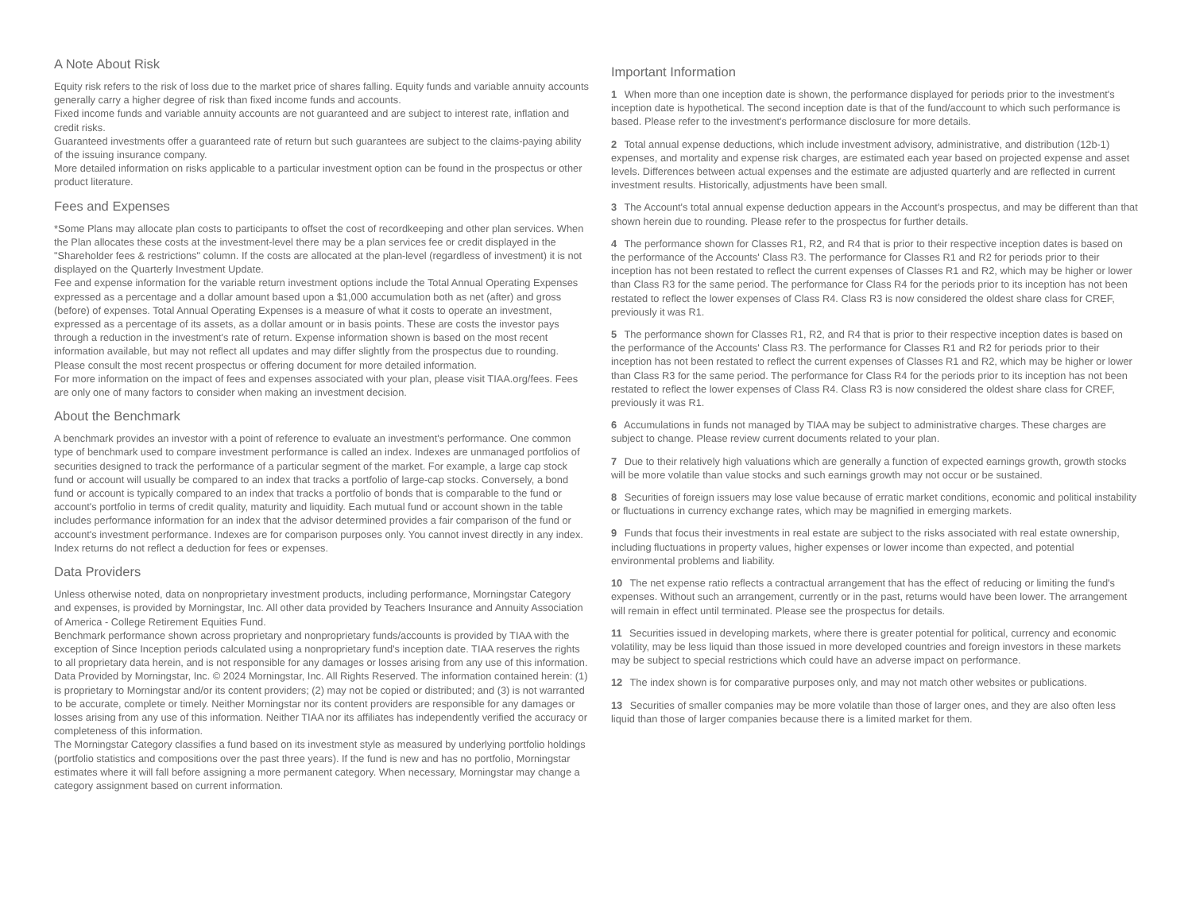A Note About Risk
Equity risk refers to the risk of loss due to the market price of shares falling. Equity funds and variable annuity accounts generally carry a higher degree of risk than fixed income funds and accounts.
Fixed income funds and variable annuity accounts are not guaranteed and are subject to interest rate, inflation and credit risks.
Guaranteed investments offer a guaranteed rate of return but such guarantees are subject to the claims-paying ability of the issuing insurance company.
More detailed information on risks applicable to a particular investment option can be found in the prospectus or other product literature.
Fees and Expenses
*Some Plans may allocate plan costs to participants to offset the cost of recordkeeping and other plan services. When the Plan allocates these costs at the investment-level there may be a plan services fee or credit displayed in the "Shareholder fees & restrictions" column. If the costs are allocated at the plan-level (regardless of investment) it is not displayed on the Quarterly Investment Update.
Fee and expense information for the variable return investment options include the Total Annual Operating Expenses expressed as a percentage and a dollar amount based upon a $1,000 accumulation both as net (after) and gross (before) of expenses. Total Annual Operating Expenses is a measure of what it costs to operate an investment, expressed as a percentage of its assets, as a dollar amount or in basis points. These are costs the investor pays through a reduction in the investment's rate of return. Expense information shown is based on the most recent information available, but may not reflect all updates and may differ slightly from the prospectus due to rounding. Please consult the most recent prospectus or offering document for more detailed information.
For more information on the impact of fees and expenses associated with your plan, please visit TIAA.org/fees. Fees are only one of many factors to consider when making an investment decision.
About the Benchmark
A benchmark provides an investor with a point of reference to evaluate an investment's performance. One common type of benchmark used to compare investment performance is called an index. Indexes are unmanaged portfolios of securities designed to track the performance of a particular segment of the market. For example, a large cap stock fund or account will usually be compared to an index that tracks a portfolio of large-cap stocks. Conversely, a bond fund or account is typically compared to an index that tracks a portfolio of bonds that is comparable to the fund or account's portfolio in terms of credit quality, maturity and liquidity. Each mutual fund or account shown in the table includes performance information for an index that the advisor determined provides a fair comparison of the fund or account's investment performance. Indexes are for comparison purposes only. You cannot invest directly in any index. Index returns do not reflect a deduction for fees or expenses.
Data Providers
Unless otherwise noted, data on nonproprietary investment products, including performance, Morningstar Category and expenses, is provided by Morningstar, Inc. All other data provided by Teachers Insurance and Annuity Association of America - College Retirement Equities Fund.
Benchmark performance shown across proprietary and nonproprietary funds/accounts is provided by TIAA with the exception of Since Inception periods calculated using a nonproprietary fund's inception date. TIAA reserves the rights to all proprietary data herein, and is not responsible for any damages or losses arising from any use of this information.
Data Provided by Morningstar, Inc. © 2024 Morningstar, Inc. All Rights Reserved. The information contained herein: (1) is proprietary to Morningstar and/or its content providers; (2) may not be copied or distributed; and (3) is not warranted to be accurate, complete or timely. Neither Morningstar nor its content providers are responsible for any damages or losses arising from any use of this information. Neither TIAA nor its affiliates has independently verified the accuracy or completeness of this information.
The Morningstar Category classifies a fund based on its investment style as measured by underlying portfolio holdings (portfolio statistics and compositions over the past three years). If the fund is new and has no portfolio, Morningstar estimates where it will fall before assigning a more permanent category. When necessary, Morningstar may change a category assignment based on current information.
Important Information
1 When more than one inception date is shown, the performance displayed for periods prior to the investment's inception date is hypothetical. The second inception date is that of the fund/account to which such performance is based. Please refer to the investment's performance disclosure for more details.
2 Total annual expense deductions, which include investment advisory, administrative, and distribution (12b-1) expenses, and mortality and expense risk charges, are estimated each year based on projected expense and asset levels. Differences between actual expenses and the estimate are adjusted quarterly and are reflected in current investment results. Historically, adjustments have been small.
3 The Account's total annual expense deduction appears in the Account's prospectus, and may be different than that shown herein due to rounding. Please refer to the prospectus for further details.
4 The performance shown for Classes R1, R2, and R4 that is prior to their respective inception dates is based on the performance of the Accounts' Class R3. The performance for Classes R1 and R2 for periods prior to their inception has not been restated to reflect the current expenses of Classes R1 and R2, which may be higher or lower than Class R3 for the same period. The performance for Class R4 for the periods prior to its inception has not been restated to reflect the lower expenses of Class R4. Class R3 is now considered the oldest share class for CREF, previously it was R1.
5 The performance shown for Classes R1, R2, and R4 that is prior to their respective inception dates is based on the performance of the Accounts' Class R3. The performance for Classes R1 and R2 for periods prior to their inception has not been restated to reflect the current expenses of Classes R1 and R2, which may be higher or lower than Class R3 for the same period. The performance for Class R4 for the periods prior to its inception has not been restated to reflect the lower expenses of Class R4. Class R3 is now considered the oldest share class for CREF, previously it was R1.
6 Accumulations in funds not managed by TIAA may be subject to administrative charges. These charges are subject to change. Please review current documents related to your plan.
7 Due to their relatively high valuations which are generally a function of expected earnings growth, growth stocks will be more volatile than value stocks and such earnings growth may not occur or be sustained.
8 Securities of foreign issuers may lose value because of erratic market conditions, economic and political instability or fluctuations in currency exchange rates, which may be magnified in emerging markets.
9 Funds that focus their investments in real estate are subject to the risks associated with real estate ownership, including fluctuations in property values, higher expenses or lower income than expected, and potential environmental problems and liability.
10 The net expense ratio reflects a contractual arrangement that has the effect of reducing or limiting the fund's expenses. Without such an arrangement, currently or in the past, returns would have been lower. The arrangement will remain in effect until terminated. Please see the prospectus for details.
11 Securities issued in developing markets, where there is greater potential for political, currency and economic volatility, may be less liquid than those issued in more developed countries and foreign investors in these markets may be subject to special restrictions which could have an adverse impact on performance.
12 The index shown is for comparative purposes only, and may not match other websites or publications.
13 Securities of smaller companies may be more volatile than those of larger ones, and they are also often less liquid than those of larger companies because there is a limited market for them.